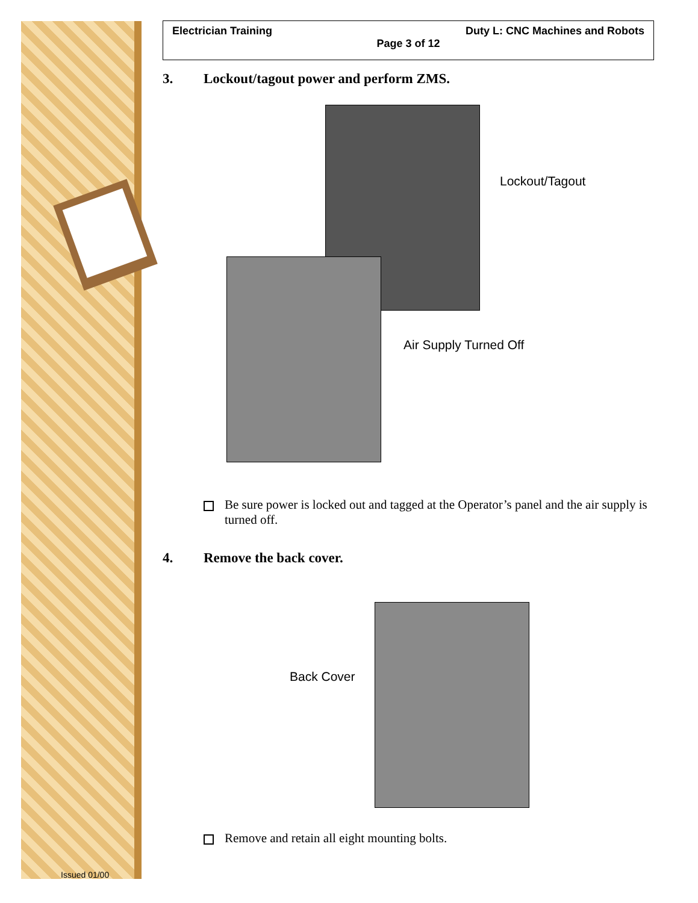Issued 01/00
Electrician Training Duty L: CNC Machines and Robots
Page 3 of 12
3. Lockout/tagout power and perform ZMS.
Lockout/Tagout
Air Supply Turned Off
Be sure power is locked out and tagged at the Operator’s panel and the air supply is turned off.
4. Remove the back cover.
Back Cover
Remove and retain all eight mounting bolts.